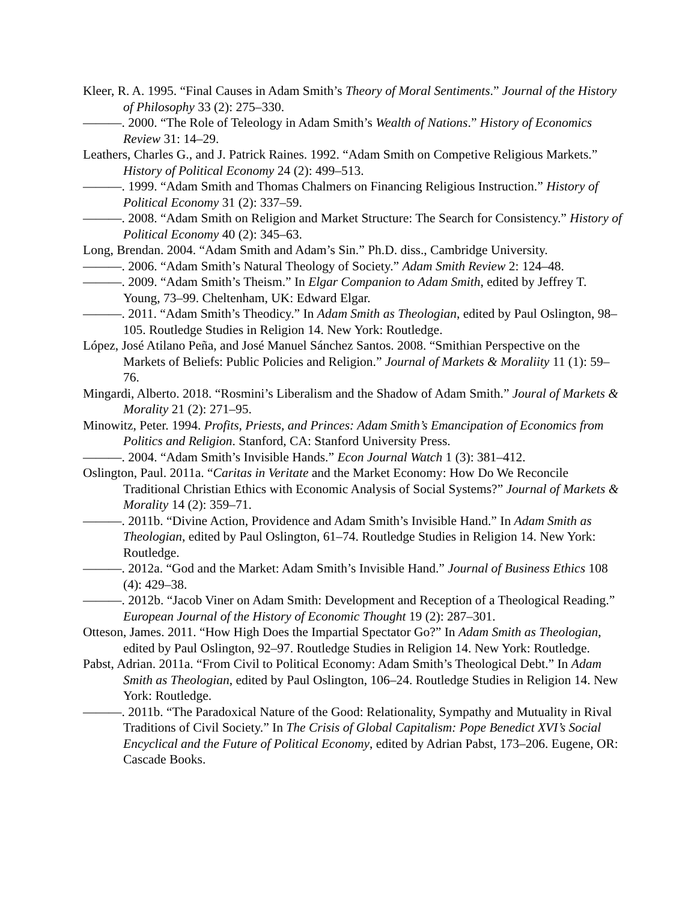Kleer, R. A. 1995. “Final Causes in Adam Smith’s Theory of Moral Sentiments.” Journal of the History of Philosophy 33 (2): 275–330.
———. 2000. “The Role of Teleology in Adam Smith’s Wealth of Nations.” History of Economics Review 31: 14–29.
Leathers, Charles G., and J. Patrick Raines. 1992. “Adam Smith on Competive Religious Markets.” History of Political Economy 24 (2): 499–513.
———. 1999. “Adam Smith and Thomas Chalmers on Financing Religious Instruction.” History of Political Economy 31 (2): 337–59.
———. 2008. “Adam Smith on Religion and Market Structure: The Search for Consistency.” History of Political Economy 40 (2): 345–63.
Long, Brendan. 2004. “Adam Smith and Adam’s Sin.” Ph.D. diss., Cambridge University.
———. 2006. “Adam Smith’s Natural Theology of Society.” Adam Smith Review 2: 124–48.
———. 2009. “Adam Smith’s Theism.” In Elgar Companion to Adam Smith, edited by Jeffrey T. Young, 73–99. Cheltenham, UK: Edward Elgar.
———. 2011. “Adam Smith’s Theodicy.” In Adam Smith as Theologian, edited by Paul Oslington, 98–105. Routledge Studies in Religion 14. New York: Routledge.
López, José Atilano Peña, and José Manuel Sánchez Santos. 2008. “Smithian Perspective on the Markets of Beliefs: Public Policies and Religion.” Journal of Markets & Moraliity 11 (1): 59–76.
Mingardi, Alberto. 2018. “Rosmini’s Liberalism and the Shadow of Adam Smith.” Joural of Markets & Morality 21 (2): 271–95.
Minowitz, Peter. 1994. Profits, Priests, and Princes: Adam Smith’s Emancipation of Economics from Politics and Religion. Stanford, CA: Stanford University Press.
———. 2004. “Adam Smith’s Invisible Hands.” Econ Journal Watch 1 (3): 381–412.
Oslington, Paul. 2011a. “Caritas in Veritate and the Market Economy: How Do We Reconcile Traditional Christian Ethics with Economic Analysis of Social Systems?” Journal of Markets & Morality 14 (2): 359–71.
———. 2011b. “Divine Action, Providence and Adam Smith’s Invisible Hand.” In Adam Smith as Theologian, edited by Paul Oslington, 61–74. Routledge Studies in Religion 14. New York: Routledge.
———. 2012a. “God and the Market: Adam Smith’s Invisible Hand.” Journal of Business Ethics 108 (4): 429–38.
———. 2012b. “Jacob Viner on Adam Smith: Development and Reception of a Theological Reading.” European Journal of the History of Economic Thought 19 (2): 287–301.
Otteson, James. 2011. “How High Does the Impartial Spectator Go?” In Adam Smith as Theologian, edited by Paul Oslington, 92–97. Routledge Studies in Religion 14. New York: Routledge.
Pabst, Adrian. 2011a. “From Civil to Political Economy: Adam Smith’s Theological Debt.” In Adam Smith as Theologian, edited by Paul Oslington, 106–24. Routledge Studies in Religion 14. New York: Routledge.
———. 2011b. “The Paradoxical Nature of the Good: Relationality, Sympathy and Mutuality in Rival Traditions of Civil Society.” In The Crisis of Global Capitalism: Pope Benedict XVI’s Social Encyclical and the Future of Political Economy, edited by Adrian Pabst, 173–206. Eugene, OR: Cascade Books.